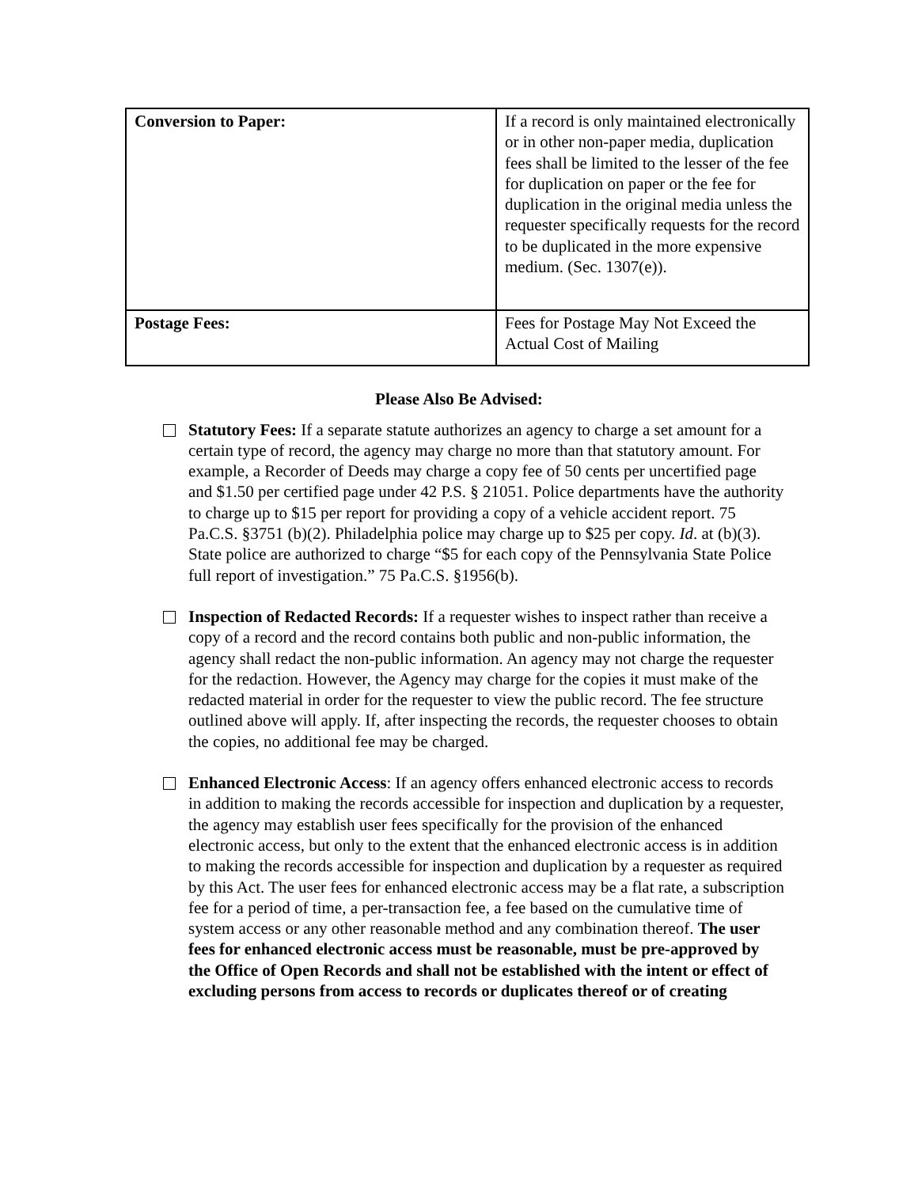| Conversion to Paper: | If a record is only maintained electronically or in other non-paper media, duplication fees shall be limited to the lesser of the fee for duplication on paper or the fee for duplication in the original media unless the requester specifically requests for the record to be duplicated in the more expensive medium. (Sec. 1307(e)). |
| Postage Fees: | Fees for Postage May Not Exceed the Actual Cost of Mailing |
Please Also Be Advised:
Statutory Fees: If a separate statute authorizes an agency to charge a set amount for a certain type of record, the agency may charge no more than that statutory amount. For example, a Recorder of Deeds may charge a copy fee of 50 cents per uncertified page and $1.50 per certified page under 42 P.S. § 21051. Police departments have the authority to charge up to $15 per report for providing a copy of a vehicle accident report. 75 Pa.C.S. §3751 (b)(2). Philadelphia police may charge up to $25 per copy. Id. at (b)(3). State police are authorized to charge “$5 for each copy of the Pennsylvania State Police full report of investigation.” 75 Pa.C.S. §1956(b).
Inspection of Redacted Records: If a requester wishes to inspect rather than receive a copy of a record and the record contains both public and non-public information, the agency shall redact the non-public information. An agency may not charge the requester for the redaction. However, the Agency may charge for the copies it must make of the redacted material in order for the requester to view the public record. The fee structure outlined above will apply. If, after inspecting the records, the requester chooses to obtain the copies, no additional fee may be charged.
Enhanced Electronic Access: If an agency offers enhanced electronic access to records in addition to making the records accessible for inspection and duplication by a requester, the agency may establish user fees specifically for the provision of the enhanced electronic access, but only to the extent that the enhanced electronic access is in addition to making the records accessible for inspection and duplication by a requester as required by this Act. The user fees for enhanced electronic access may be a flat rate, a subscription fee for a period of time, a per-transaction fee, a fee based on the cumulative time of system access or any other reasonable method and any combination thereof. The user fees for enhanced electronic access must be reasonable, must be pre-approved by the Office of Open Records and shall not be established with the intent or effect of excluding persons from access to records or duplicates thereof or of creating